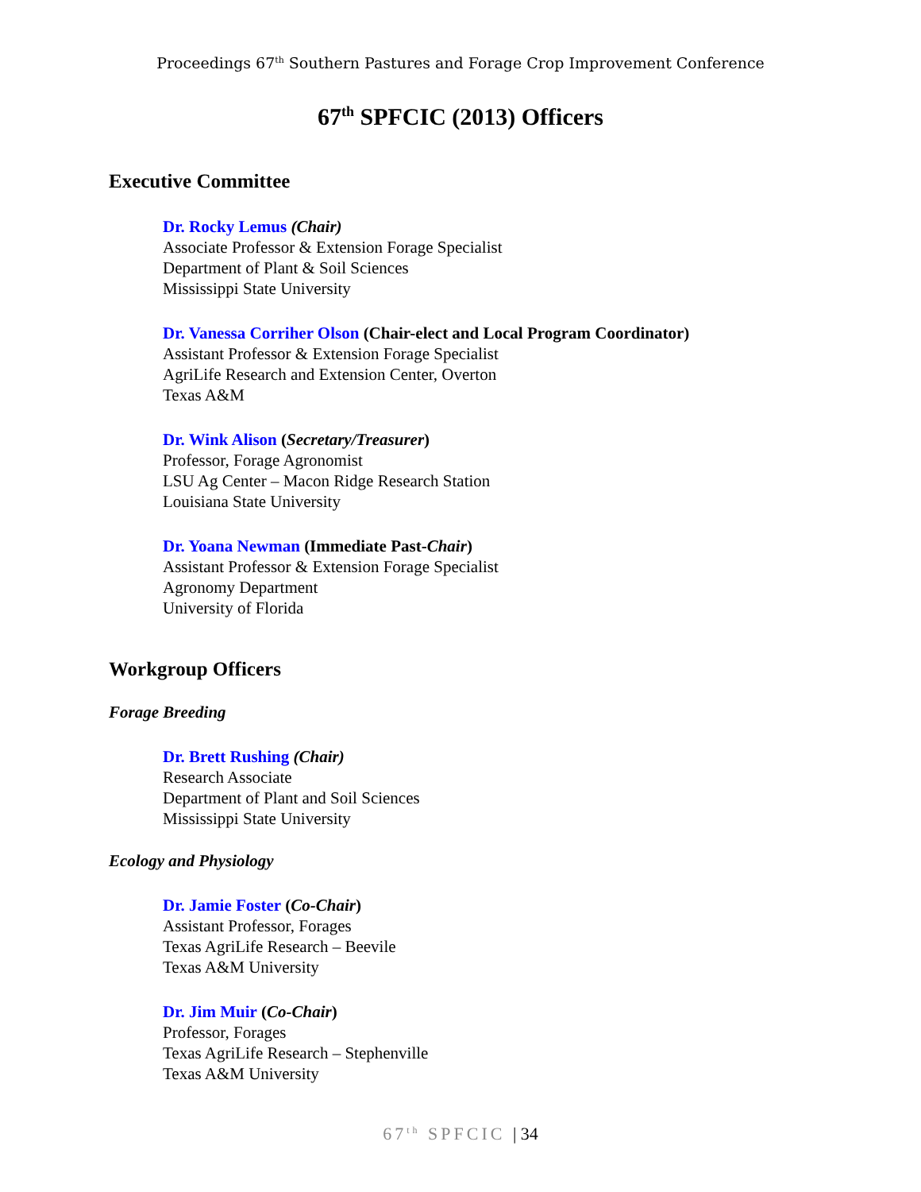Proceedings 67<sup>th</sup> Southern Pastures and Forage Crop Improvement Conference
67<sup>th</sup> SPFCIC (2013) Officers
Executive Committee
Dr. Rocky Lemus (Chair)
Associate Professor & Extension Forage Specialist
Department of Plant & Soil Sciences
Mississippi State University
Dr. Vanessa Corriher Olson (Chair-elect and Local Program Coordinator)
Assistant Professor & Extension Forage Specialist
AgriLife Research and Extension Center, Overton
Texas A&M
Dr. Wink Alison (Secretary/Treasurer)
Professor, Forage Agronomist
LSU Ag Center – Macon Ridge Research Station
Louisiana State University
Dr. Yoana Newman (Immediate Past-Chair)
Assistant Professor & Extension Forage Specialist
Agronomy Department
University of Florida
Workgroup Officers
Forage Breeding
Dr. Brett Rushing (Chair)
Research Associate
Department of Plant and Soil Sciences
Mississippi State University
Ecology and Physiology
Dr. Jamie Foster (Co-Chair)
Assistant Professor, Forages
Texas AgriLife Research – Beevile
Texas A&M University
Dr. Jim Muir (Co-Chair)
Professor, Forages
Texas AgriLife Research – Stephenville
Texas A&M University
67<sup>th</sup> SPFCIC | 34